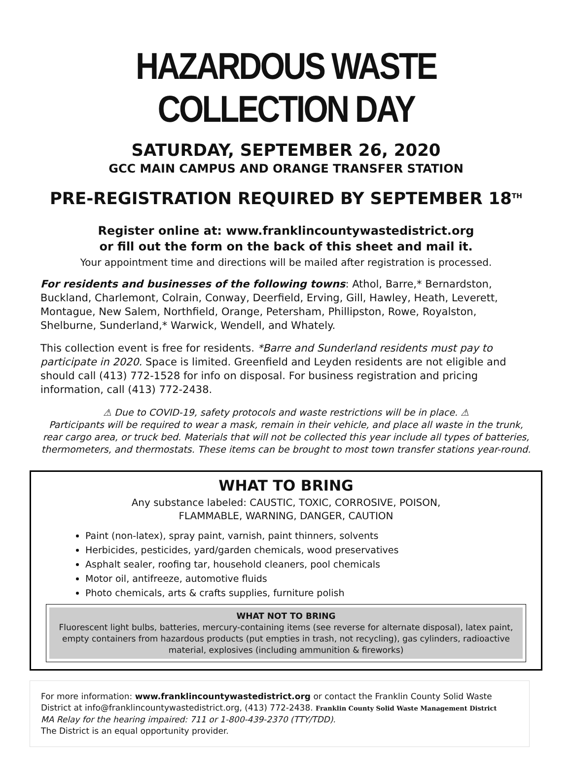HAZARDOUS WASTE COLLECTION DAY
SATURDAY, SEPTEMBER 26, 2020
GCC MAIN CAMPUS AND ORANGE TRANSFER STATION
PRE-REGISTRATION REQUIRED BY SEPTEMBER 18<sup>TH</sup>
Register online at: www.franklincountywastedistrict.org
or fill out the form on the back of this sheet and mail it.
Your appointment time and directions will be mailed after registration is processed.
For residents and businesses of the following towns: Athol, Barre,* Bernardston, Buckland, Charlemont, Colrain, Conway, Deerfield, Erving, Gill, Hawley, Heath, Leverett, Montague, New Salem, Northfield, Orange, Petersham, Phillipston, Rowe, Royalston, Shelburne, Sunderland,* Warwick, Wendell, and Whately.
This collection event is free for residents. *Barre and Sunderland residents must pay to participate in 2020. Space is limited. Greenfield and Leyden residents are not eligible and should call (413) 772-1528 for info on disposal. For business registration and pricing information, call (413) 772-2438.
⚠ Due to COVID-19, safety protocols and waste restrictions will be in place. ⚠
Participants will be required to wear a mask, remain in their vehicle, and place all waste in the trunk, rear cargo area, or truck bed. Materials that will not be collected this year include all types of batteries, thermometers, and thermostats. These items can be brought to most town transfer stations year-round.
WHAT TO BRING
Any substance labeled: CAUSTIC, TOXIC, CORROSIVE, POISON,
FLAMMABLE, WARNING, DANGER, CAUTION
Paint (non-latex), spray paint, varnish, paint thinners, solvents
Herbicides, pesticides, yard/garden chemicals, wood preservatives
Asphalt sealer, roofing tar, household cleaners, pool chemicals
Motor oil, antifreeze, automotive fluids
Photo chemicals, arts & crafts supplies, furniture polish
WHAT NOT TO BRING
Fluorescent light bulbs, batteries, mercury-containing items (see reverse for alternate disposal), latex paint, empty containers from hazardous products (put empties in trash, not recycling), gas cylinders, radioactive material, explosives (including ammunition & fireworks)
For more information: www.franklincountywastedistrict.org or contact the Franklin County Solid Waste District at info@franklincountywastedistrict.org, (413) 772-2438. Franklin County Solid Waste Management District
MA Relay for the hearing impaired: 711 or 1-800-439-2370 (TTY/TDD).
The District is an equal opportunity provider.